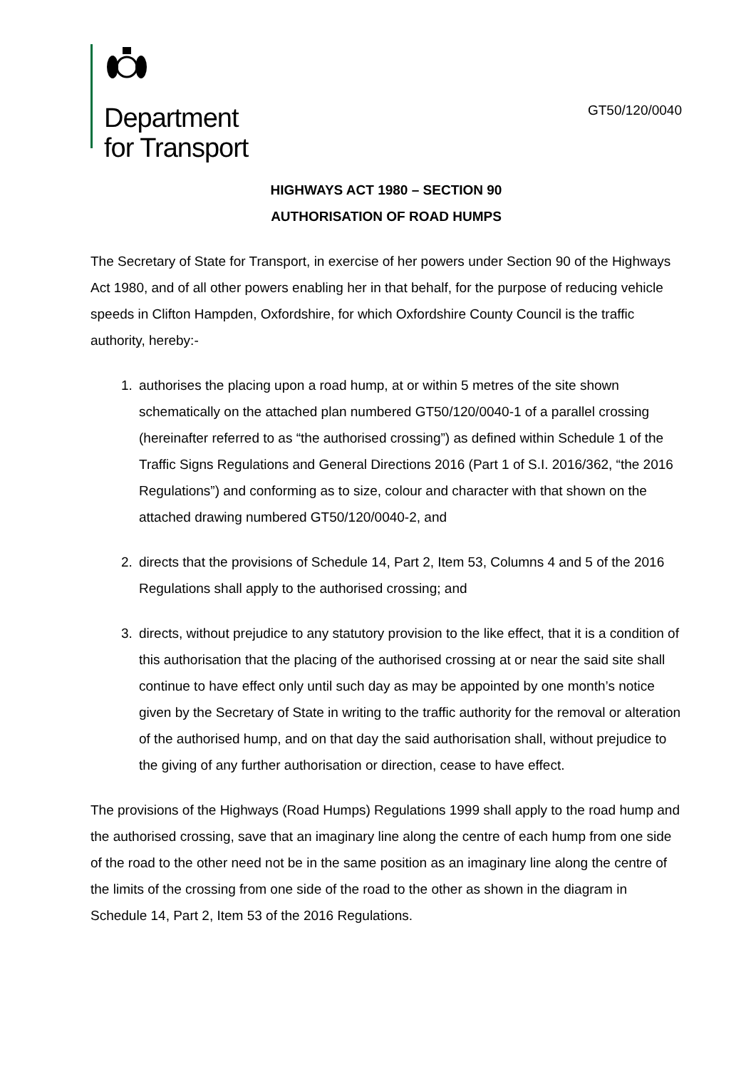Department
for Transport
GT50/120/0040
HIGHWAYS ACT 1980 – SECTION 90
AUTHORISATION OF ROAD HUMPS
The Secretary of State for Transport, in exercise of her powers under Section 90 of the Highways Act 1980, and of all other powers enabling her in that behalf, for the purpose of reducing vehicle speeds in Clifton Hampden, Oxfordshire, for which Oxfordshire County Council is the traffic authority, hereby:-
1. authorises the placing upon a road hump, at or within 5 metres of the site shown schematically on the attached plan numbered GT50/120/0040-1 of a parallel crossing (hereinafter referred to as “the authorised crossing”) as defined within Schedule 1 of the Traffic Signs Regulations and General Directions 2016 (Part 1 of S.I. 2016/362, “the 2016 Regulations”) and conforming as to size, colour and character with that shown on the attached drawing numbered GT50/120/0040-2, and
2. directs that the provisions of Schedule 14, Part 2, Item 53, Columns 4 and 5 of the 2016 Regulations shall apply to the authorised crossing; and
3. directs, without prejudice to any statutory provision to the like effect, that it is a condition of this authorisation that the placing of the authorised crossing at or near the said site shall continue to have effect only until such day as may be appointed by one month’s notice given by the Secretary of State in writing to the traffic authority for the removal or alteration of the authorised hump, and on that day the said authorisation shall, without prejudice to the giving of any further authorisation or direction, cease to have effect.
The provisions of the Highways (Road Humps) Regulations 1999 shall apply to the road hump and the authorised crossing, save that an imaginary line along the centre of each hump from one side of the road to the other need not be in the same position as an imaginary line along the centre of the limits of the crossing from one side of the road to the other as shown in the diagram in Schedule 14, Part 2, Item 53 of the 2016 Regulations.